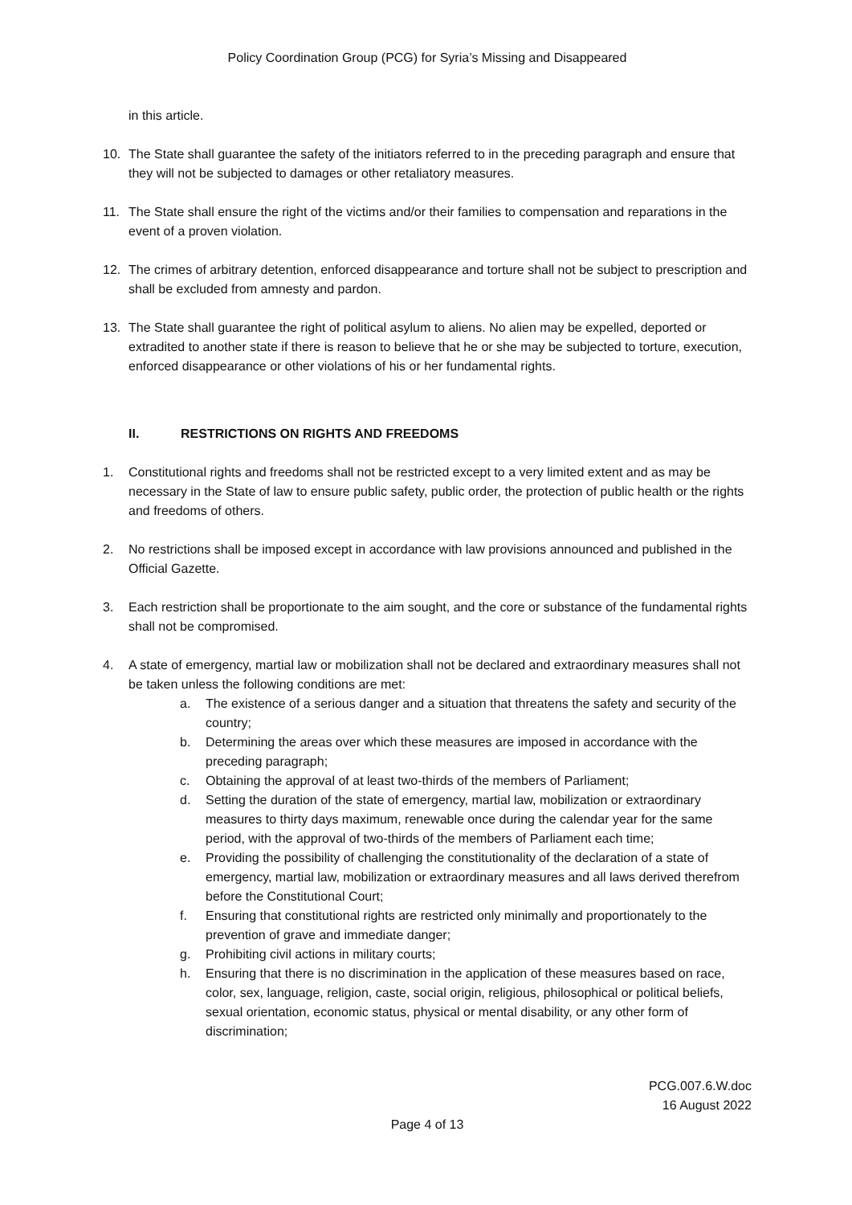Policy Coordination Group (PCG) for Syria’s Missing and Disappeared
in this article.
10. The State shall guarantee the safety of the initiators referred to in the preceding paragraph and ensure that they will not be subjected to damages or other retaliatory measures.
11. The State shall ensure the right of the victims and/or their families to compensation and reparations in the event of a proven violation.
12. The crimes of arbitrary detention, enforced disappearance and torture shall not be subject to prescription and shall be excluded from amnesty and pardon.
13. The State shall guarantee the right of political asylum to aliens. No alien may be expelled, deported or extradited to another state if there is reason to believe that he or she may be subjected to torture, execution, enforced disappearance or other violations of his or her fundamental rights.
II. RESTRICTIONS ON RIGHTS AND FREEDOMS
1. Constitutional rights and freedoms shall not be restricted except to a very limited extent and as may be necessary in the State of law to ensure public safety, public order, the protection of public health or the rights and freedoms of others.
2. No restrictions shall be imposed except in accordance with law provisions announced and published in the Official Gazette.
3. Each restriction shall be proportionate to the aim sought, and the core or substance of the fundamental rights shall not be compromised.
4. A state of emergency, martial law or mobilization shall not be declared and extraordinary measures shall not be taken unless the following conditions are met:
a. The existence of a serious danger and a situation that threatens the safety and security of the country;
b. Determining the areas over which these measures are imposed in accordance with the preceding paragraph;
c. Obtaining the approval of at least two-thirds of the members of Parliament;
d. Setting the duration of the state of emergency, martial law, mobilization or extraordinary measures to thirty days maximum, renewable once during the calendar year for the same period, with the approval of two-thirds of the members of Parliament each time;
e. Providing the possibility of challenging the constitutionality of the declaration of a state of emergency, martial law, mobilization or extraordinary measures and all laws derived therefrom before the Constitutional Court;
f. Ensuring that constitutional rights are restricted only minimally and proportionately to the prevention of grave and immediate danger;
g. Prohibiting civil actions in military courts;
h. Ensuring that there is no discrimination in the application of these measures based on race, color, sex, language, religion, caste, social origin, religious, philosophical or political beliefs, sexual orientation, economic status, physical or mental disability, or any other form of discrimination;
PCG.007.6.W.doc
16 August 2022
Page 4 of 13